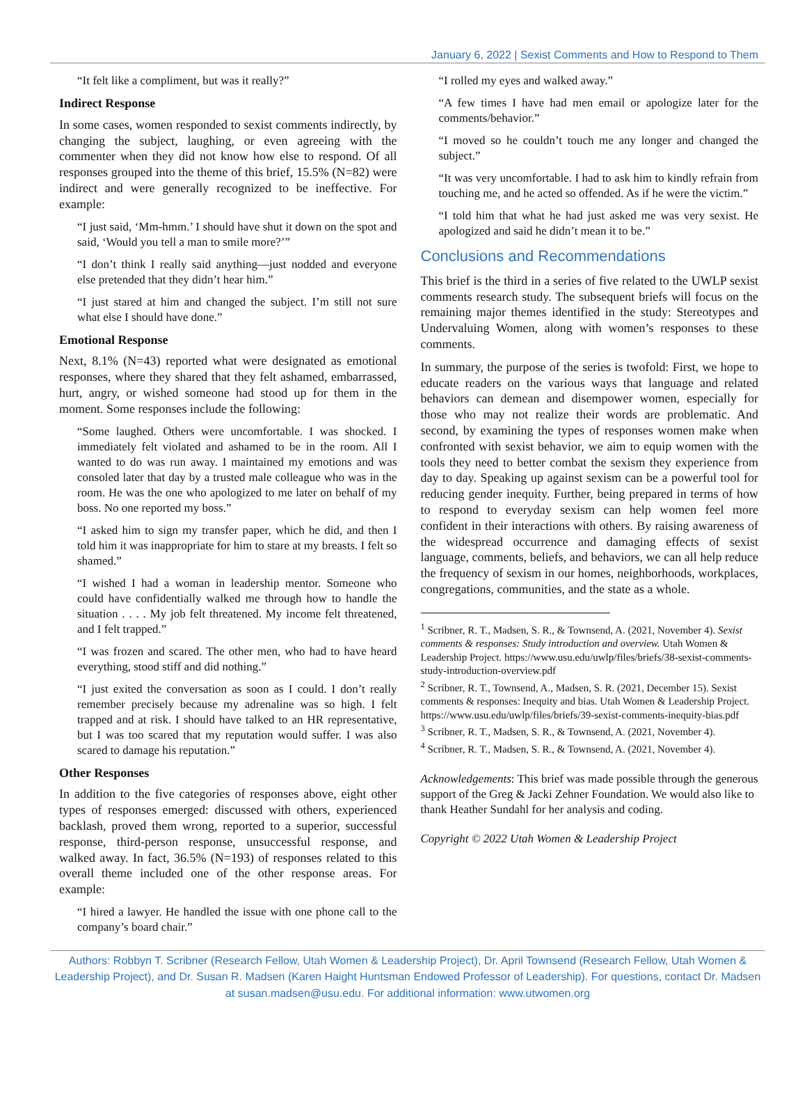January 6, 2022 | Sexist Comments and How to Respond to Them
“It felt like a compliment, but was it really?”
Indirect Response
In some cases, women responded to sexist comments indirectly, by changing the subject, laughing, or even agreeing with the commenter when they did not know how else to respond. Of all responses grouped into the theme of this brief, 15.5% (N=82) were indirect and were generally recognized to be ineffective. For example:
“I just said, ‘Mm-hmm.’ I should have shut it down on the spot and said, ‘Would you tell a man to smile more?’”
“I don’t think I really said anything—just nodded and everyone else pretended that they didn’t hear him.”
“I just stared at him and changed the subject. I’m still not sure what else I should have done.”
Emotional Response
Next, 8.1% (N=43) reported what were designated as emotional responses, where they shared that they felt ashamed, embarrassed, hurt, angry, or wished someone had stood up for them in the moment. Some responses include the following:
“Some laughed. Others were uncomfortable. I was shocked. I immediately felt violated and ashamed to be in the room. All I wanted to do was run away. I maintained my emotions and was consoled later that day by a trusted male colleague who was in the room. He was the one who apologized to me later on behalf of my boss. No one reported my boss.”
“I asked him to sign my transfer paper, which he did, and then I told him it was inappropriate for him to stare at my breasts. I felt so shamed.”
“I wished I had a woman in leadership mentor. Someone who could have confidentially walked me through how to handle the situation . . . . My job felt threatened. My income felt threatened, and I felt trapped.”
“I was frozen and scared. The other men, who had to have heard everything, stood stiff and did nothing.”
“I just exited the conversation as soon as I could. I don’t really remember precisely because my adrenaline was so high. I felt trapped and at risk. I should have talked to an HR representative, but I was too scared that my reputation would suffer. I was also scared to damage his reputation.”
Other Responses
In addition to the five categories of responses above, eight other types of responses emerged: discussed with others, experienced backlash, proved them wrong, reported to a superior, successful response, third-person response, unsuccessful response, and walked away. In fact, 36.5% (N=193) of responses related to this overall theme included one of the other response areas. For example:
“I hired a lawyer. He handled the issue with one phone call to the company’s board chair.”
“I rolled my eyes and walked away.”
“A few times I have had men email or apologize later for the comments/behavior.”
“I moved so he couldn’t touch me any longer and changed the subject.”
“It was very uncomfortable. I had to ask him to kindly refrain from touching me, and he acted so offended. As if he were the victim.”
“I told him that what he had just asked me was very sexist. He apologized and said he didn’t mean it to be.”
Conclusions and Recommendations
This brief is the third in a series of five related to the UWLP sexist comments research study. The subsequent briefs will focus on the remaining major themes identified in the study: Stereotypes and Undervaluing Women, along with women’s responses to these comments.
In summary, the purpose of the series is twofold: First, we hope to educate readers on the various ways that language and related behaviors can demean and disempower women, especially for those who may not realize their words are problematic. And second, by examining the types of responses women make when confronted with sexist behavior, we aim to equip women with the tools they need to better combat the sexism they experience from day to day. Speaking up against sexism can be a powerful tool for reducing gender inequity. Further, being prepared in terms of how to respond to everyday sexism can help women feel more confident in their interactions with others. By raising awareness of the widespread occurrence and damaging effects of sexist language, comments, beliefs, and behaviors, we can all help reduce the frequency of sexism in our homes, neighborhoods, workplaces, congregations, communities, and the state as a whole.
<sup>1</sup> Scribner, R. T., Madsen, S. R., & Townsend, A. (2021, November 4). Sexist comments & responses: Study introduction and overview. Utah Women & Leadership Project. https://www.usu.edu/uwlp/files/briefs/38-sexist-comments-study-introduction-overview.pdf
<sup>2</sup> Scribner, R. T., Townsend, A., Madsen, S. R. (2021, December 15). Sexist comments & responses: Inequity and bias. Utah Women & Leadership Project. https://www.usu.edu/uwlp/files/briefs/39-sexist-comments-inequity-bias.pdf
<sup>3</sup> Scribner, R. T., Madsen, S. R., & Townsend, A. (2021, November 4).
<sup>4</sup> Scribner, R. T., Madsen, S. R., & Townsend, A. (2021, November 4).
Acknowledgements: This brief was made possible through the generous support of the Greg & Jacki Zehner Foundation. We would also like to thank Heather Sundahl for her analysis and coding.
Copyright © 2022 Utah Women & Leadership Project
Authors: Robbyn T. Scribner (Research Fellow, Utah Women & Leadership Project), Dr. April Townsend (Research Fellow, Utah Women & Leadership Project), and Dr. Susan R. Madsen (Karen Haight Huntsman Endowed Professor of Leadership). For questions, contact Dr. Madsen at susan.madsen@usu.edu. For additional information: www.utwomen.org